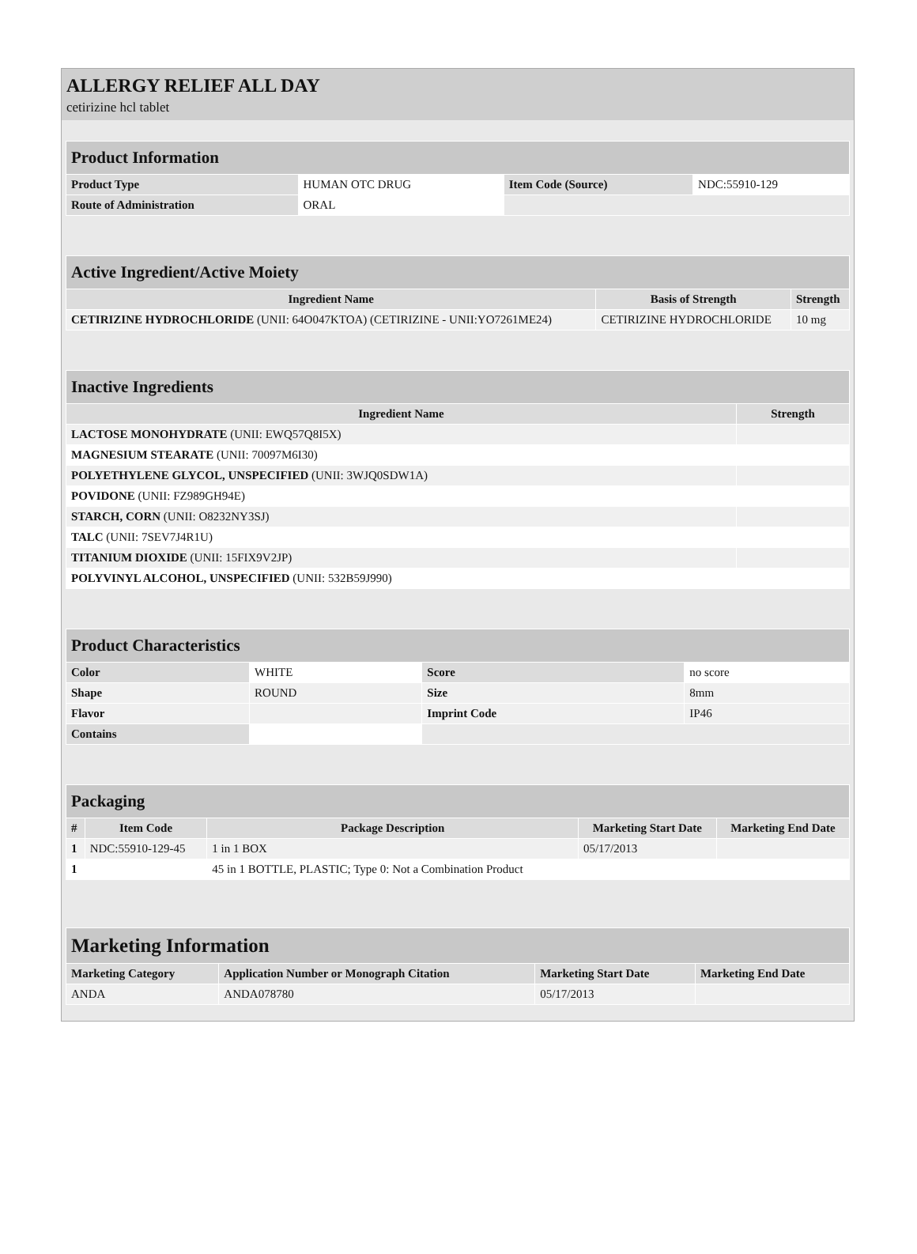ALLERGY RELIEF ALL DAY
cetirizine hcl tablet
| Product Information | | | |
| Product Type | HUMAN OTC DRUG | Item Code (Source) | NDC:55910-129 |
| Route of Administration | ORAL | | |
| Active Ingredient/Active Moiety | | |
| Ingredient Name | Basis of Strength | Strength |
| CETIRIZINE HYDROCHLORIDE (UNII: 64O047KTOA) (CETIRIZINE - UNII:YO7261ME24) | CETIRIZINE HYDROCHLORIDE | 10 mg |
| Inactive Ingredients | |
| Ingredient Name | Strength |
| LACTOSE MONOHYDRATE (UNII: EWQ57Q8I5X) | |
| MAGNESIUM STEARATE (UNII: 70097M6I30) | |
| POLYETHYLENE GLYCOL, UNSPECIFIED (UNII: 3WJQ0SDW1A) | |
| POVIDONE (UNII: FZ989GH94E) | |
| STARCH, CORN (UNII: O8232NY3SJ) | |
| TALC (UNII: 7SEV7J4R1U) | |
| TITANIUM DIOXIDE (UNII: 15FIX9V2JP) | |
| POLYVINYL ALCOHOL, UNSPECIFIED (UNII: 532B59J990) | |
| Product Characteristics | | | |
| Color | WHITE | Score | no score |
| Shape | ROUND | Size | 8mm |
| Flavor | | Imprint Code | IP46 |
| Contains | | | |
| Packaging | | | | |
| # | Item Code | Package Description | Marketing Start Date | Marketing End Date |
| 1 | NDC:55910-129-45 | 1 in 1 BOX | 05/17/2013 | |
| 1 | | 45 in 1 BOTTLE, PLASTIC; Type 0: Not a Combination Product | | |
| Marketing Information | | | |
| Marketing Category | Application Number or Monograph Citation | Marketing Start Date | Marketing End Date |
| ANDA | ANDA078780 | 05/17/2013 | |